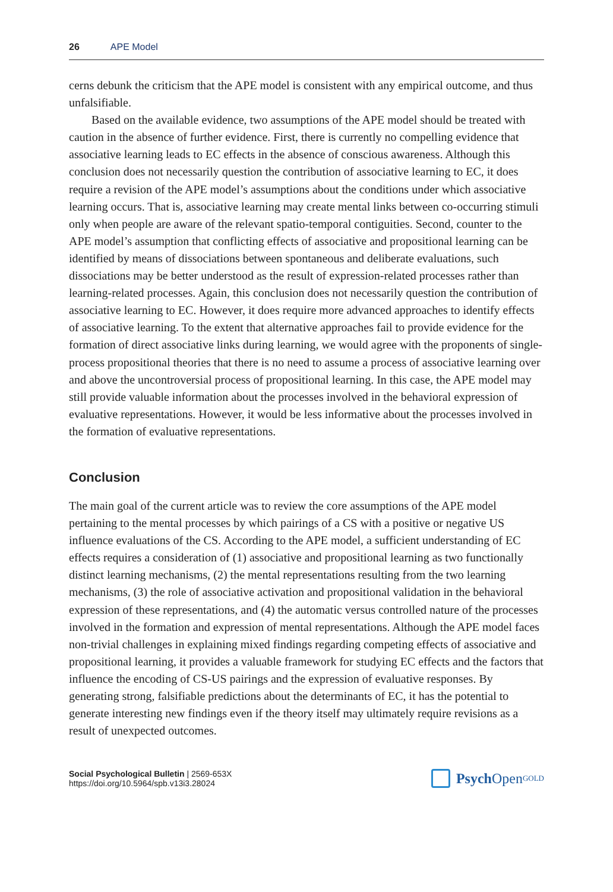26 APE Model
cerns debunk the criticism that the APE model is consistent with any empirical outcome, and thus unfalsifiable.
Based on the available evidence, two assumptions of the APE model should be treated with caution in the absence of further evidence. First, there is currently no compelling evidence that associative learning leads to EC effects in the absence of conscious awareness. Although this conclusion does not necessarily question the contribution of associative learning to EC, it does require a revision of the APE model’s assumptions about the conditions under which associative learning occurs. That is, associative learning may create mental links between co-occurring stimuli only when people are aware of the relevant spatio-temporal contiguities. Second, counter to the APE model’s assumption that conflicting effects of associative and propositional learning can be identified by means of dissociations between spontaneous and deliberate evaluations, such dissociations may be better understood as the result of expression-related processes rather than learning-related processes. Again, this conclusion does not necessarily question the contribution of associative learning to EC. However, it does require more advanced approaches to identify effects of associative learning. To the extent that alternative approaches fail to provide evidence for the formation of direct associative links during learning, we would agree with the proponents of single-process propositional theories that there is no need to assume a process of associative learning over and above the uncontroversial process of propositional learning. In this case, the APE model may still provide valuable information about the processes involved in the behavioral expression of evaluative representations. However, it would be less informative about the processes involved in the formation of evaluative representations.
Conclusion
The main goal of the current article was to review the core assumptions of the APE model pertaining to the mental processes by which pairings of a CS with a positive or negative US influence evaluations of the CS. According to the APE model, a sufficient understanding of EC effects requires a consideration of (1) associative and propositional learning as two functionally distinct learning mechanisms, (2) the mental representations resulting from the two learning mechanisms, (3) the role of associative activation and propositional validation in the behavioral expression of these representations, and (4) the automatic versus controlled nature of the processes involved in the formation and expression of mental representations. Although the APE model faces non-trivial challenges in explaining mixed findings regarding competing effects of associative and propositional learning, it provides a valuable framework for studying EC effects and the factors that influence the encoding of CS-US pairings and the expression of evaluative responses. By generating strong, falsifiable predictions about the determinants of EC, it has the potential to generate interesting new findings even if the theory itself may ultimately require revisions as a result of unexpected outcomes.
Social Psychological Bulletin | 2569-653X
https://doi.org/10.5964/spb.v13i3.28024
Psych Open<sup>GOLD</sup>